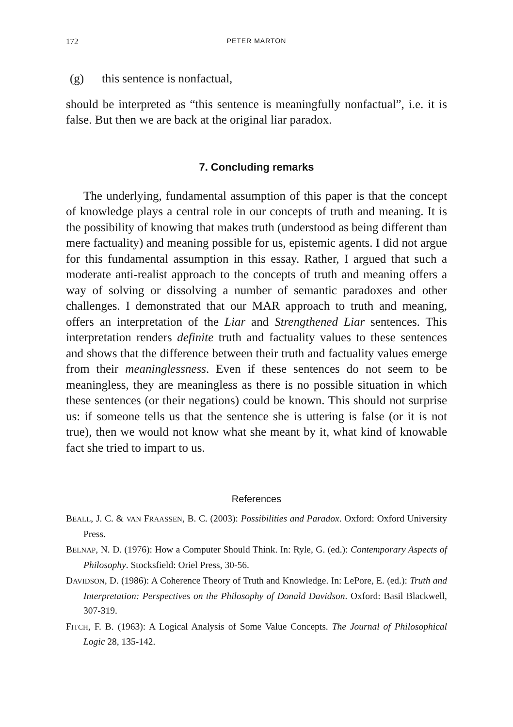172
PETER MARTON
(g) this sentence is nonfactual,
should be interpreted as “this sentence is meaningfully nonfactual”, i.e. it is false. But then we are back at the original liar paradox.
7. Concluding remarks
The underlying, fundamental assumption of this paper is that the concept of knowledge plays a central role in our concepts of truth and meaning. It is the possibility of knowing that makes truth (understood as being different than mere factuality) and meaning possible for us, epistemic agents. I did not argue for this fundamental assumption in this essay. Rather, I argued that such a moderate anti-realist approach to the concepts of truth and meaning offers a way of solving or dissolving a number of semantic paradoxes and other challenges. I demonstrated that our MAR approach to truth and meaning, offers an interpretation of the Liar and Strengthened Liar sentences. This interpretation renders definite truth and factuality values to these sentences and shows that the difference between their truth and factuality values emerge from their meaninglessness. Even if these sentences do not seem to be meaningless, they are meaningless as there is no possible situation in which these sentences (or their negations) could be known. This should not surprise us: if someone tells us that the sentence she is uttering is false (or it is not true), then we would not know what she meant by it, what kind of knowable fact she tried to impart to us.
References
BEALL, J. C. & VAN FRAASSEN, B. C. (2003): Possibilities and Paradox. Oxford: Oxford University Press.
BELNAP, N. D. (1976): How a Computer Should Think. In: Ryle, G. (ed.): Contemporary Aspects of Philosophy. Stocksfield: Oriel Press, 30-56.
DAVIDSON, D. (1986): A Coherence Theory of Truth and Knowledge. In: LePore, E. (ed.): Truth and Interpretation: Perspectives on the Philosophy of Donald Davidson. Oxford: Basil Blackwell, 307-319.
FITCH, F. B. (1963): A Logical Analysis of Some Value Concepts. The Journal of Philosophical Logic 28, 135-142.